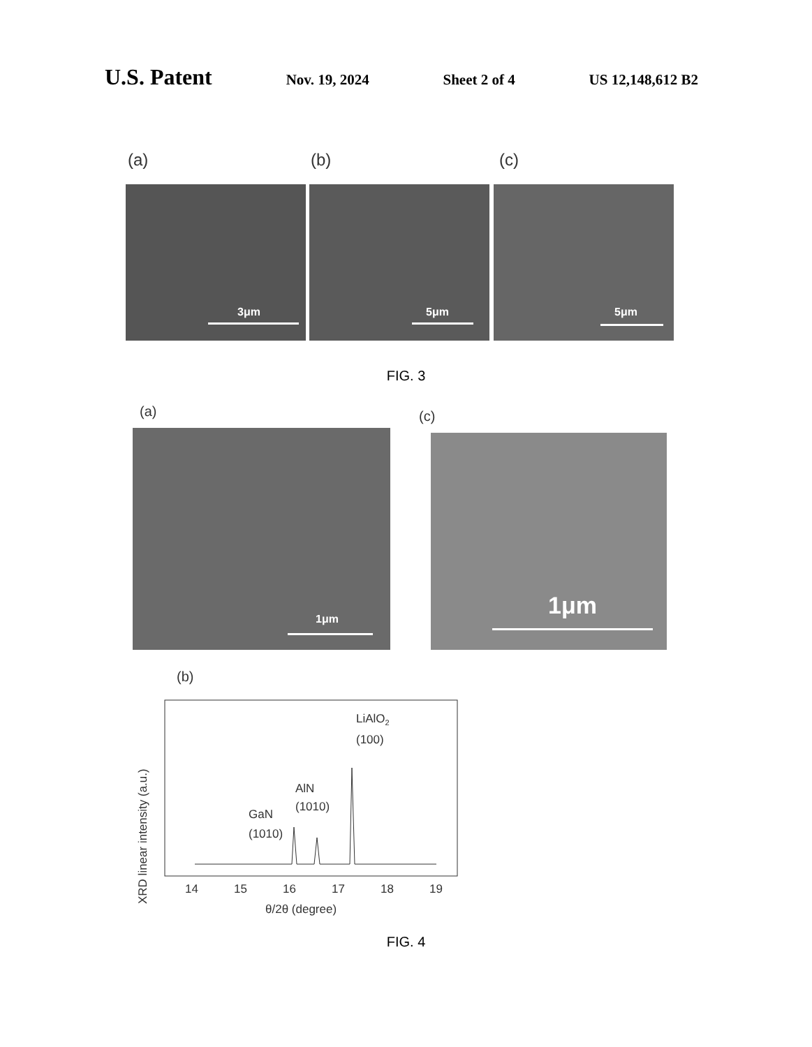U.S. Patent Nov. 19, 2024 Sheet 2 of 4 US 12,148,612 B2
(a) (b) (c)
3μm 5μm 5μm
FIG. 3
(a) (c)
1μm 1μm
(b)
LiAlO2
(100)
AlN
(1010)
GaN
(1010)
14
15
16
17
18
19
θ/2θ (degree)
XRD linear intensity (a.u.)
FIG. 4